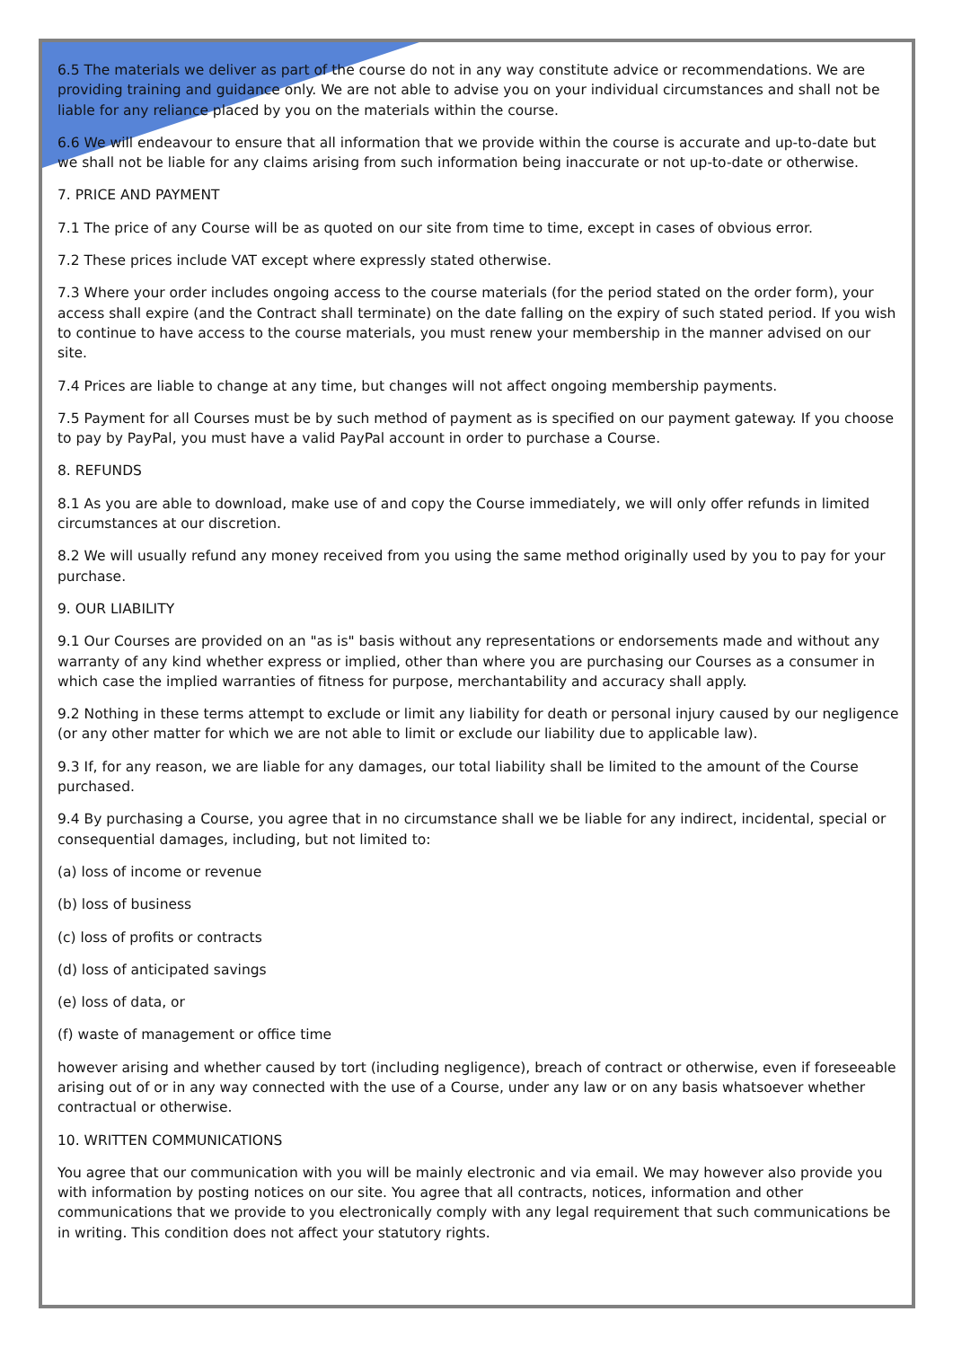6.5 The materials we deliver as part of the course do not in any way constitute advice or recommendations. We are providing training and guidance only. We are not able to advise you on your individual circumstances and shall not be liable for any reliance placed by you on the materials within the course.
6.6 We will endeavour to ensure that all information that we provide within the course is accurate and up-to-date but we shall not be liable for any claims arising from such information being inaccurate or not up-to-date or otherwise.
7. PRICE AND PAYMENT
7.1 The price of any Course will be as quoted on our site from time to time, except in cases of obvious error.
7.2 These prices include VAT except where expressly stated otherwise.
7.3 Where your order includes ongoing access to the course materials (for the period stated on the order form), your access shall expire (and the Contract shall terminate) on the date falling on the expiry of such stated period. If you wish to continue to have access to the course materials, you must renew your membership in the manner advised on our site.
7.4 Prices are liable to change at any time, but changes will not affect ongoing membership payments.
7.5 Payment for all Courses must be by such method of payment as is specified on our payment gateway. If you choose to pay by PayPal, you must have a valid PayPal account in order to purchase a Course.
8. REFUNDS
8.1 As you are able to download, make use of and copy the Course immediately, we will only offer refunds in limited circumstances at our discretion.
8.2 We will usually refund any money received from you using the same method originally used by you to pay for your purchase.
9. OUR LIABILITY
9.1 Our Courses are provided on an "as is" basis without any representations or endorsements made and without any warranty of any kind whether express or implied, other than where you are purchasing our Courses as a consumer in which case the implied warranties of fitness for purpose, merchantability and accuracy shall apply.
9.2 Nothing in these terms attempt to exclude or limit any liability for death or personal injury caused by our negligence (or any other matter for which we are not able to limit or exclude our liability due to applicable law).
9.3 If, for any reason, we are liable for any damages, our total liability shall be limited to the amount of the Course purchased.
9.4 By purchasing a Course, you agree that in no circumstance shall we be liable for any indirect, incidental, special or consequential damages, including, but not limited to:
(a) loss of income or revenue
(b) loss of business
(c) loss of profits or contracts
(d) loss of anticipated savings
(e) loss of data, or
(f) waste of management or office time
however arising and whether caused by tort (including negligence), breach of contract or otherwise, even if foreseeable arising out of or in any way connected with the use of a Course, under any law or on any basis whatsoever whether contractual or otherwise.
10. WRITTEN COMMUNICATIONS
You agree that our communication with you will be mainly electronic and via email. We may however also provide you with information by posting notices on our site. You agree that all contracts, notices, information and other communications that we provide to you electronically comply with any legal requirement that such communications be in writing. This condition does not affect your statutory rights.